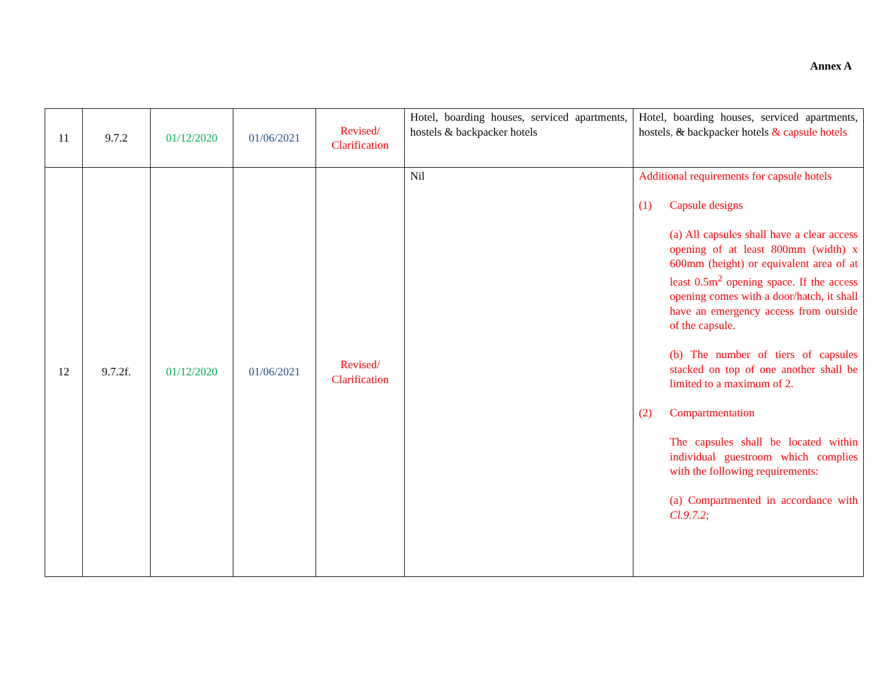Annex A
| 11 | 9.7.2 | 01/12/2020 | 01/06/2021 | Revised/ Clarification | Hotel, boarding houses, serviced apartments, hostels & backpacker hotels | Hotel, boarding houses, serviced apartments, hostels , & backpacker hotels & capsule hotels |
| 12 | 9.7.2f. | 01/12/2020 | 01/06/2021 | Revised/ Clarification | Nil | Additional requirements for capsule hotels (1) Capsule designs (a) All capsules shall have a clear access opening of at least 800mm (width) x 600mm (height) or equivalent area of at least 0.5m<sup>2</sup> opening space. If the access opening comes with a door/hatch, it shall have an emergency access from outside of the capsule. (b) The number of tiers of capsules stacked on top of one another shall be limited to a maximum of 2. (2) Compartmentation The capsules shall be located within individual guestroom which complies with the following requirements: (a) Compartmented in accordance with Cl.9.7.2 ; |